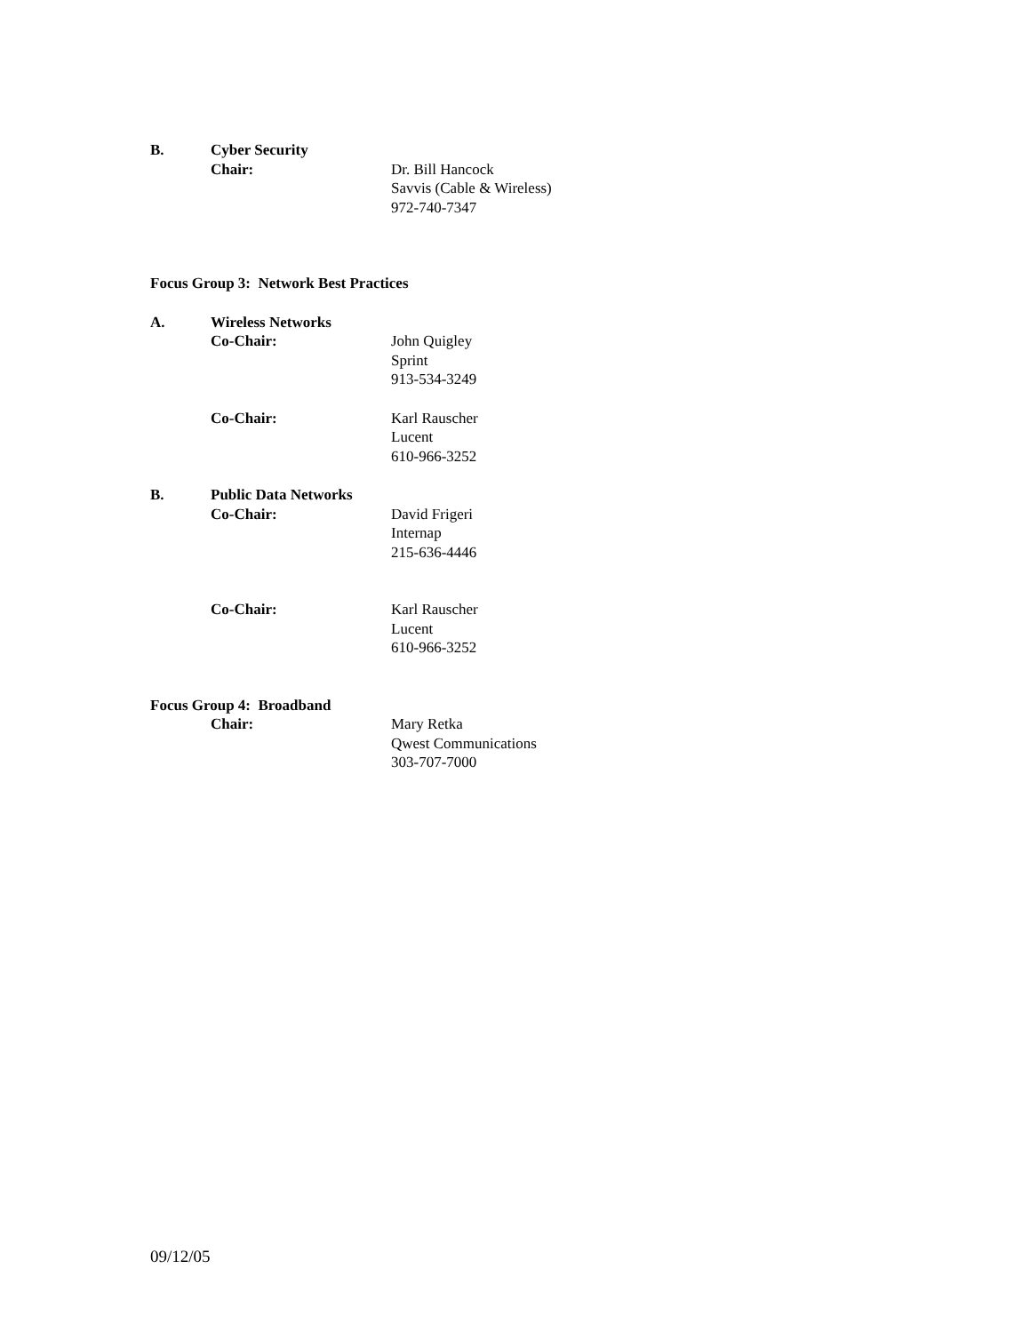B. Cyber Security
Chair: Dr. Bill Hancock
Savvis (Cable & Wireless)
972-740-7347
Focus Group 3: Network Best Practices
A. Wireless Networks
Co-Chair: John Quigley
Sprint
913-534-3249
Co-Chair: Karl Rauscher
Lucent
610-966-3252
B. Public Data Networks
Co-Chair: David Frigeri
Internap
215-636-4446
Co-Chair: Karl Rauscher
Lucent
610-966-3252
Focus Group 4: Broadband
Chair: Mary Retka
Qwest Communications
303-707-7000
09/12/05